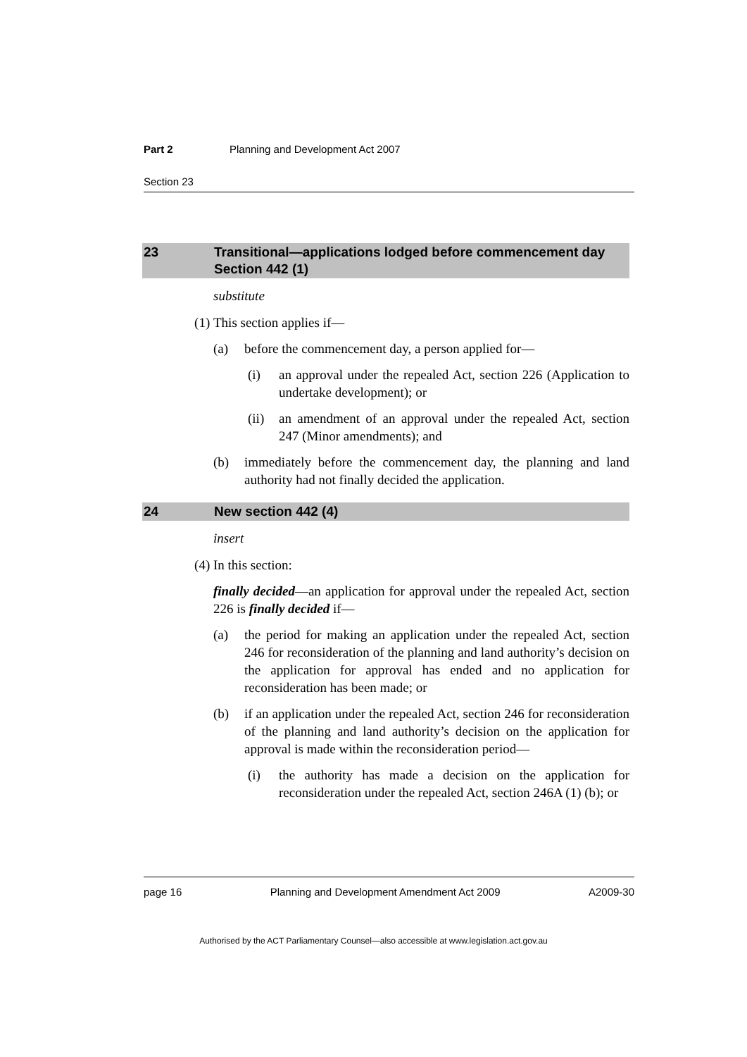Part 2 Planning and Development Act 2007
Section 23
23 Transitional—applications lodged before commencement day
Section 442 (1)
substitute
(1) This section applies if—
(a) before the commencement day, a person applied for—
(i) an approval under the repealed Act, section 226 (Application to undertake development); or
(ii) an amendment of an approval under the repealed Act, section 247 (Minor amendments); and
(b) immediately before the commencement day, the planning and land authority had not finally decided the application.
24 New section 442 (4)
insert
(4) In this section:
finally decided—an application for approval under the repealed Act, section 226 is finally decided if—
(a) the period for making an application under the repealed Act, section 246 for reconsideration of the planning and land authority’s decision on the application for approval has ended and no application for reconsideration has been made; or
(b) if an application under the repealed Act, section 246 for reconsideration of the planning and land authority’s decision on the application for approval is made within the reconsideration period—
(i) the authority has made a decision on the application for reconsideration under the repealed Act, section 246A (1) (b); or
page 16 Planning and Development Amendment Act 2009 A2009-30
Authorised by the ACT Parliamentary Counsel—also accessible at www.legislation.act.gov.au